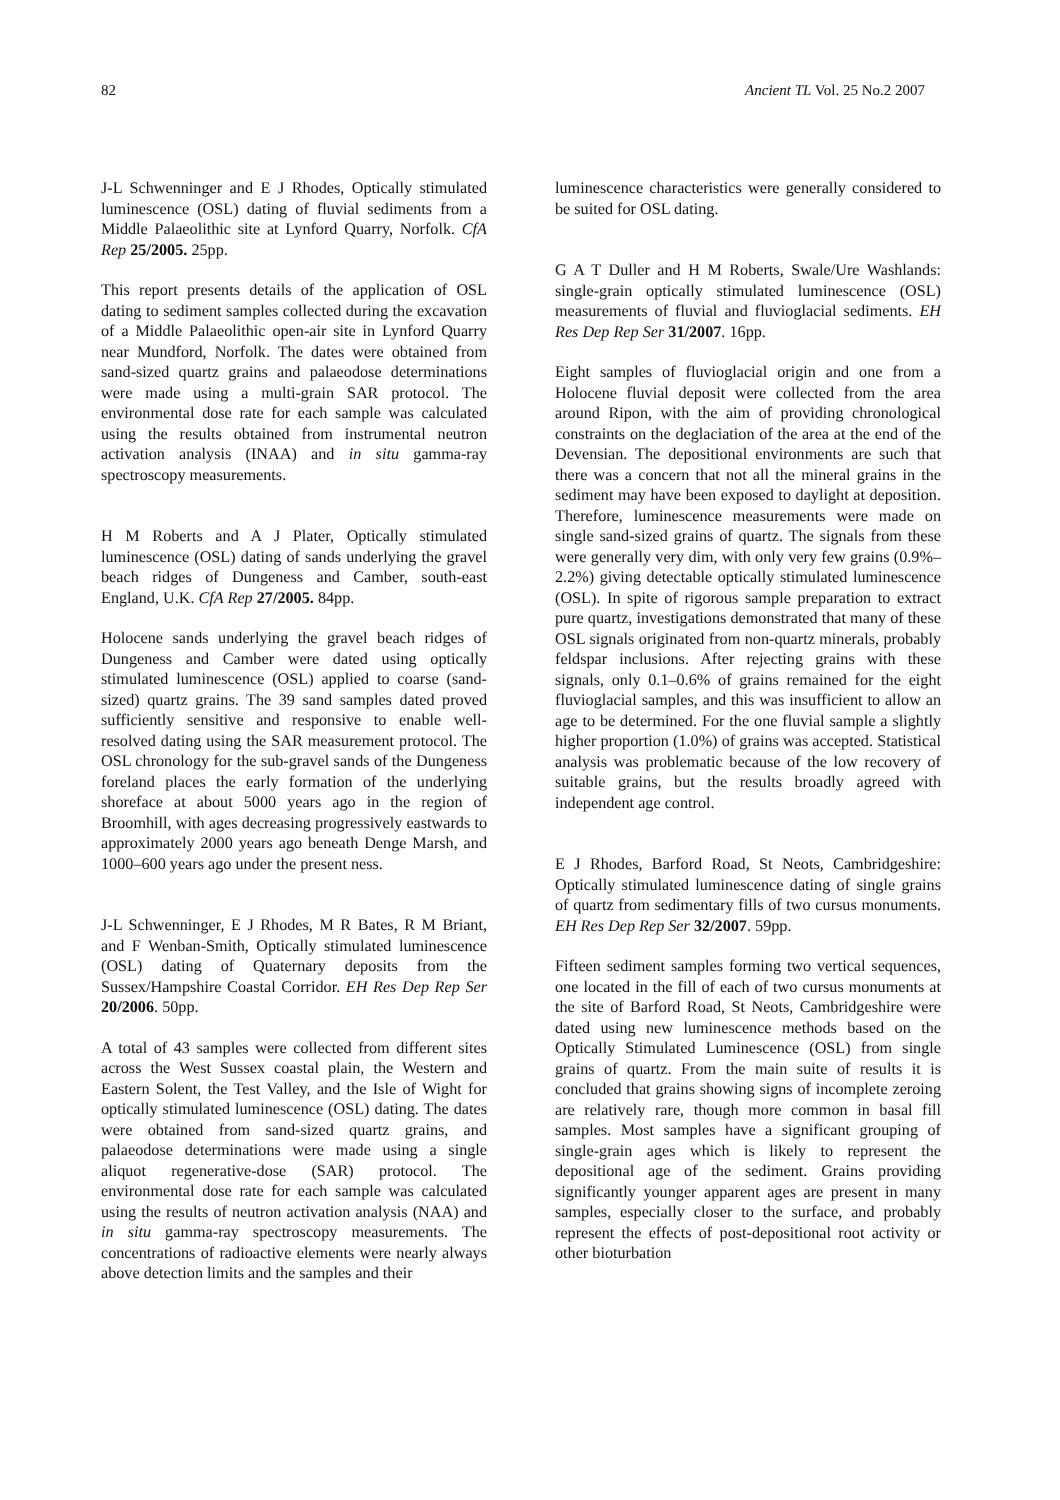82 Ancient TL Vol. 25 No.2 2007
J-L Schwenninger and E J Rhodes, Optically stimulated luminescence (OSL) dating of fluvial sediments from a Middle Palaeolithic site at Lynford Quarry, Norfolk. CfA Rep 25/2005. 25pp.
This report presents details of the application of OSL dating to sediment samples collected during the excavation of a Middle Palaeolithic open-air site in Lynford Quarry near Mundford, Norfolk. The dates were obtained from sand-sized quartz grains and palaeodose determinations were made using a multi-grain SAR protocol. The environmental dose rate for each sample was calculated using the results obtained from instrumental neutron activation analysis (INAA) and in situ gamma-ray spectroscopy measurements.
H M Roberts and A J Plater, Optically stimulated luminescence (OSL) dating of sands underlying the gravel beach ridges of Dungeness and Camber, south-east England, U.K. CfA Rep 27/2005. 84pp.
Holocene sands underlying the gravel beach ridges of Dungeness and Camber were dated using optically stimulated luminescence (OSL) applied to coarse (sand-sized) quartz grains. The 39 sand samples dated proved sufficiently sensitive and responsive to enable well-resolved dating using the SAR measurement protocol. The OSL chronology for the sub-gravel sands of the Dungeness foreland places the early formation of the underlying shoreface at about 5000 years ago in the region of Broomhill, with ages decreasing progressively eastwards to approximately 2000 years ago beneath Denge Marsh, and 1000–600 years ago under the present ness.
J-L Schwenninger, E J Rhodes, M R Bates, R M Briant, and F Wenban-Smith, Optically stimulated luminescence (OSL) dating of Quaternary deposits from the Sussex/Hampshire Coastal Corridor. EH Res Dep Rep Ser 20/2006. 50pp.
A total of 43 samples were collected from different sites across the West Sussex coastal plain, the Western and Eastern Solent, the Test Valley, and the Isle of Wight for optically stimulated luminescence (OSL) dating. The dates were obtained from sand-sized quartz grains, and palaeodose determinations were made using a single aliquot regenerative-dose (SAR) protocol. The environmental dose rate for each sample was calculated using the results of neutron activation analysis (NAA) and in situ gamma-ray spectroscopy measurements. The concentrations of radioactive elements were nearly always above detection limits and the samples and their
luminescence characteristics were generally considered to be suited for OSL dating.
G A T Duller and H M Roberts, Swale/Ure Washlands: single-grain optically stimulated luminescence (OSL) measurements of fluvial and fluvioglacial sediments. EH Res Dep Rep Ser 31/2007. 16pp.
Eight samples of fluvioglacial origin and one from a Holocene fluvial deposit were collected from the area around Ripon, with the aim of providing chronological constraints on the deglaciation of the area at the end of the Devensian. The depositional environments are such that there was a concern that not all the mineral grains in the sediment may have been exposed to daylight at deposition. Therefore, luminescence measurements were made on single sand-sized grains of quartz. The signals from these were generally very dim, with only very few grains (0.9%–2.2%) giving detectable optically stimulated luminescence (OSL). In spite of rigorous sample preparation to extract pure quartz, investigations demonstrated that many of these OSL signals originated from non-quartz minerals, probably feldspar inclusions. After rejecting grains with these signals, only 0.1–0.6% of grains remained for the eight fluvioglacial samples, and this was insufficient to allow an age to be determined. For the one fluvial sample a slightly higher proportion (1.0%) of grains was accepted. Statistical analysis was problematic because of the low recovery of suitable grains, but the results broadly agreed with independent age control.
E J Rhodes, Barford Road, St Neots, Cambridgeshire: Optically stimulated luminescence dating of single grains of quartz from sedimentary fills of two cursus monuments. EH Res Dep Rep Ser 32/2007. 59pp.
Fifteen sediment samples forming two vertical sequences, one located in the fill of each of two cursus monuments at the site of Barford Road, St Neots, Cambridgeshire were dated using new luminescence methods based on the Optically Stimulated Luminescence (OSL) from single grains of quartz. From the main suite of results it is concluded that grains showing signs of incomplete zeroing are relatively rare, though more common in basal fill samples. Most samples have a significant grouping of single-grain ages which is likely to represent the depositional age of the sediment. Grains providing significantly younger apparent ages are present in many samples, especially closer to the surface, and probably represent the effects of post-depositional root activity or other bioturbation